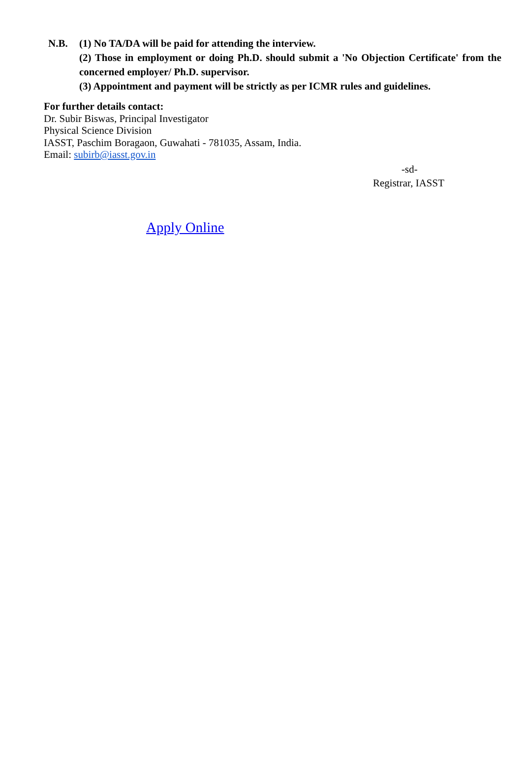N.B. (1) No TA/DA will be paid for attending the interview.
(2) Those in employment or doing Ph.D. should submit a 'No Objection Certificate' from the concerned employer/ Ph.D. supervisor.
(3) Appointment and payment will be strictly as per ICMR rules and guidelines.
For further details contact:
Dr. Subir Biswas, Principal Investigator
Physical Science Division
IASST, Paschim Boragaon, Guwahati - 781035, Assam, India.
Email: subirb@iasst.gov.in
-sd-
Registrar, IASST
Apply Online